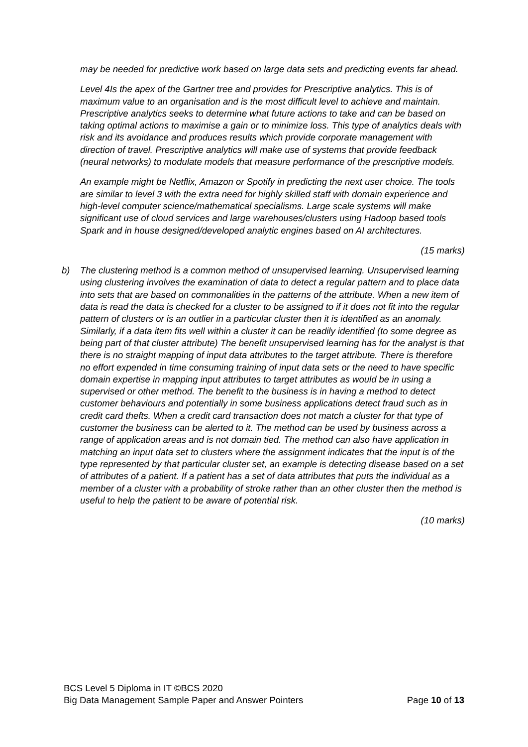may be needed for predictive work based on large data sets and predicting events far ahead.
Level 4Is the apex of the Gartner tree and provides for Prescriptive analytics. This is of maximum value to an organisation and is the most difficult level to achieve and maintain. Prescriptive analytics seeks to determine what future actions to take and can be based on taking optimal actions to maximise a gain or to minimize loss. This type of analytics deals with risk and its avoidance and produces results which provide corporate management with direction of travel. Prescriptive analytics will make use of systems that provide feedback (neural networks) to modulate models that measure performance of the prescriptive models.
An example might be Netflix, Amazon or Spotify in predicting the next user choice. The tools are similar to level 3 with the extra need for highly skilled staff with domain experience and high-level computer science/mathematical specialisms. Large scale systems will make significant use of cloud services and large warehouses/clusters using Hadoop based tools Spark and in house designed/developed analytic engines based on AI architectures.
(15 marks)
b) The clustering method is a common method of unsupervised learning. Unsupervised learning using clustering involves the examination of data to detect a regular pattern and to place data into sets that are based on commonalities in the patterns of the attribute. When a new item of data is read the data is checked for a cluster to be assigned to if it does not fit into the regular pattern of clusters or is an outlier in a particular cluster then it is identified as an anomaly. Similarly, if a data item fits well within a cluster it can be readily identified (to some degree as being part of that cluster attribute) The benefit unsupervised learning has for the analyst is that there is no straight mapping of input data attributes to the target attribute. There is therefore no effort expended in time consuming training of input data sets or the need to have specific domain expertise in mapping input attributes to target attributes as would be in using a supervised or other method. The benefit to the business is in having a method to detect customer behaviours and potentially in some business applications detect fraud such as in credit card thefts. When a credit card transaction does not match a cluster for that type of customer the business can be alerted to it. The method can be used by business across a range of application areas and is not domain tied. The method can also have application in matching an input data set to clusters where the assignment indicates that the input is of the type represented by that particular cluster set, an example is detecting disease based on a set of attributes of a patient. If a patient has a set of data attributes that puts the individual as a member of a cluster with a probability of stroke rather than an other cluster then the method is useful to help the patient to be aware of potential risk.
(10 marks)
BCS Level 5 Diploma in IT ©BCS 2020
Big Data Management Sample Paper and Answer Pointers Page 10 of 13